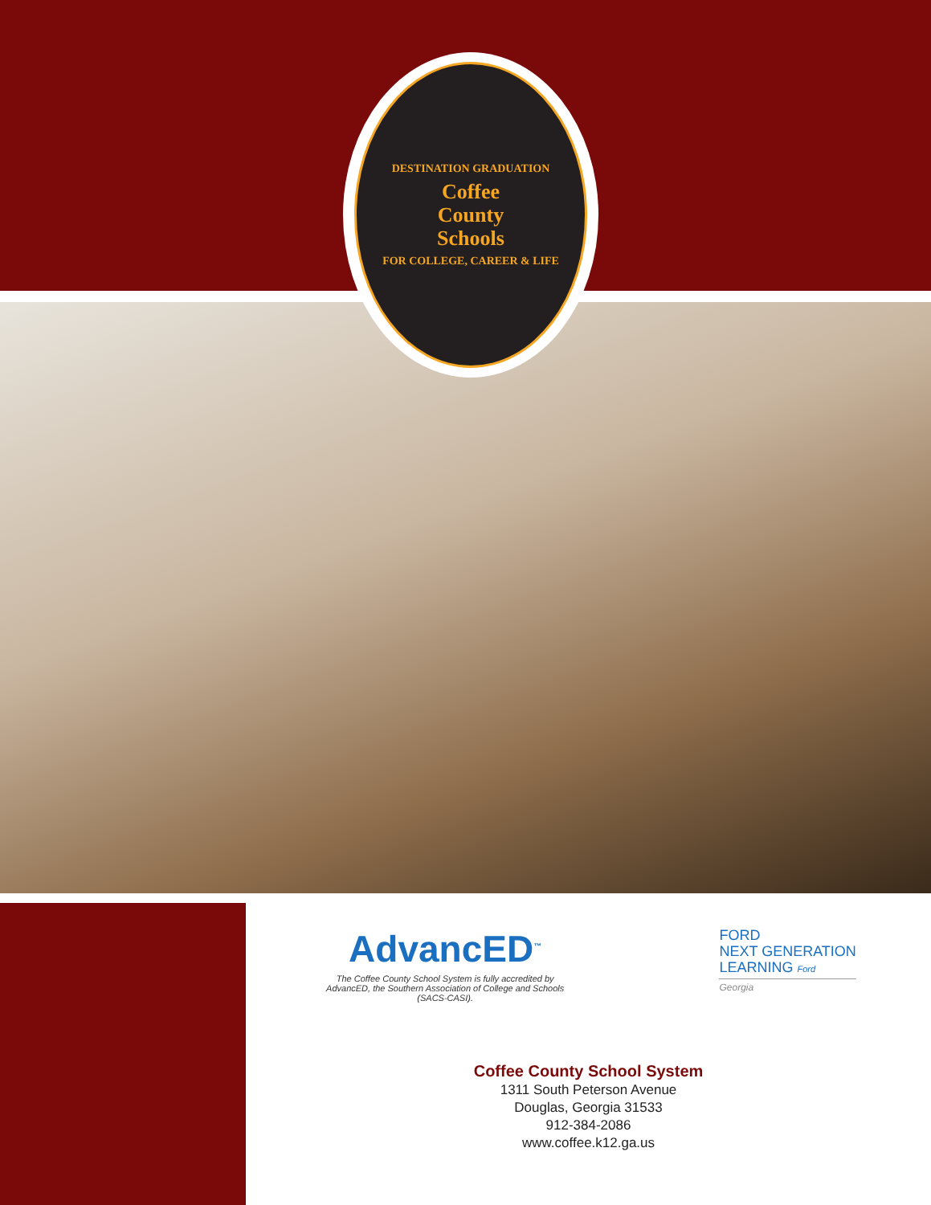DESTINATION GRADUATION
Coffee
County
Schools
FOR COLLEGE, CAREER & LIFE
AdvancED<sup>™</sup>
The Coffee County School System is fully accredited by AdvancED, the Southern Association of College and Schools (SACS-CASI).
FORD
NEXT GENERATION
LEARNING Ford
Georgia
Coffee County School System
1311 South Peterson Avenue
Douglas, Georgia 31533
912-384-2086
www.coffee.k12.ga.us